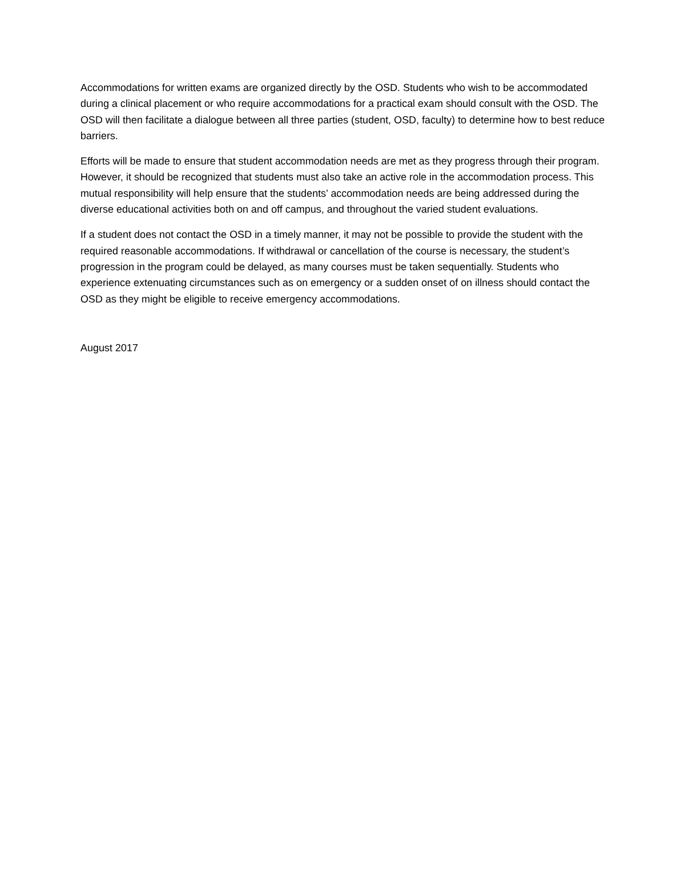Accommodations for written exams are organized directly by the OSD. Students who wish to be accommodated during a clinical placement or who require accommodations for a practical exam should consult with the OSD. The OSD will then facilitate a dialogue between all three parties (student, OSD, faculty) to determine how to best reduce barriers.
Efforts will be made to ensure that student accommodation needs are met as they progress through their program. However, it should be recognized that students must also take an active role in the accommodation process. This mutual responsibility will help ensure that the students’ accommodation needs are being addressed during the diverse educational activities both on and off campus, and throughout the varied student evaluations.
If a student does not contact the OSD in a timely manner, it may not be possible to provide the student with the required reasonable accommodations. If withdrawal or cancellation of the course is necessary, the student’s progression in the program could be delayed, as many courses must be taken sequentially. Students who experience extenuating circumstances such as on emergency or a sudden onset of on illness should contact the OSD as they might be eligible to receive emergency accommodations.
August 2017